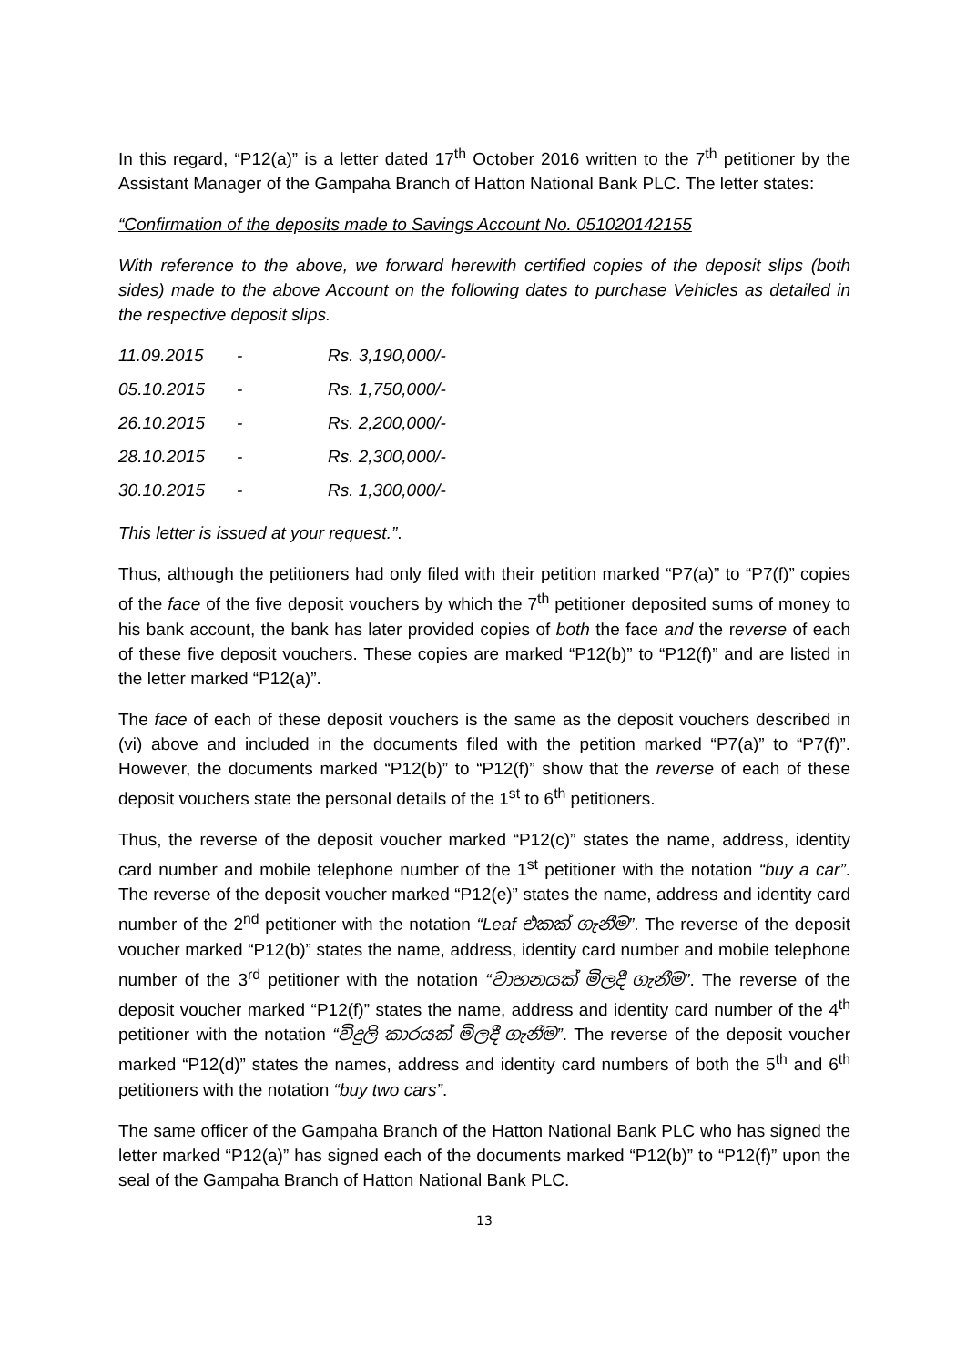In this regard, “P12(a)” is a letter dated 17<sup>th</sup> October 2016 written to the 7<sup>th</sup> petitioner by the Assistant Manager of the Gampaha Branch of Hatton National Bank PLC. The letter states:
“Confirmation of the deposits made to Savings Account No. 051020142155
With reference to the above, we forward herewith certified copies of the deposit slips (both sides) made to the above Account on the following dates to purchase Vehicles as detailed in the respective deposit slips.
| 11.09.2015 | - | Rs. 3,190,000/- |
| 05.10.2015 | - | Rs. 1,750,000/- |
| 26.10.2015 | - | Rs. 2,200,000/- |
| 28.10.2015 | - | Rs. 2,300,000/- |
| 30.10.2015 | - | Rs. 1,300,000/- |
This letter is issued at your request.”.
Thus, although the petitioners had only filed with their petition marked “P7(a)” to “P7(f)” copies of the face of the five deposit vouchers by which the 7<sup>th</sup> petitioner deposited sums of money to his bank account, the bank has later provided copies of both the face and the reverse of each of these five deposit vouchers. These copies are marked “P12(b)” to “P12(f)” and are listed in the letter marked “P12(a)”.
The face of each of these deposit vouchers is the same as the deposit vouchers described in (vi) above and included in the documents filed with the petition marked “P7(a)” to “P7(f)”. However, the documents marked “P12(b)” to “P12(f)” show that the reverse of each of these deposit vouchers state the personal details of the 1<sup>st</sup> to 6<sup>th</sup> petitioners.
Thus, the reverse of the deposit voucher marked “P12(c)” states the name, address, identity card number and mobile telephone number of the 1<sup>st</sup> petitioner with the notation “buy a car”. The reverse of the deposit voucher marked “P12(e)” states the name, address and identity card number of the 2<sup>nd</sup> petitioner with the notation “Leaf එකක් ගැනීම”. The reverse of the deposit voucher marked “P12(b)” states the name, address, identity card number and mobile telephone number of the 3<sup>rd</sup> petitioner with the notation “වාහනයක් මිලදී ගැනීම”. The reverse of the deposit voucher marked “P12(f)” states the name, address and identity card number of the 4<sup>th</sup> petitioner with the notation “විදුලි කාරයක් මිලදී ගැනීම”. The reverse of the deposit voucher marked “P12(d)” states the names, address and identity card numbers of both the 5<sup>th</sup> and 6<sup>th</sup> petitioners with the notation “buy two cars”.
The same officer of the Gampaha Branch of the Hatton National Bank PLC who has signed the letter marked “P12(a)” has signed each of the documents marked “P12(b)” to “P12(f)” upon the seal of the Gampaha Branch of Hatton National Bank PLC.
13